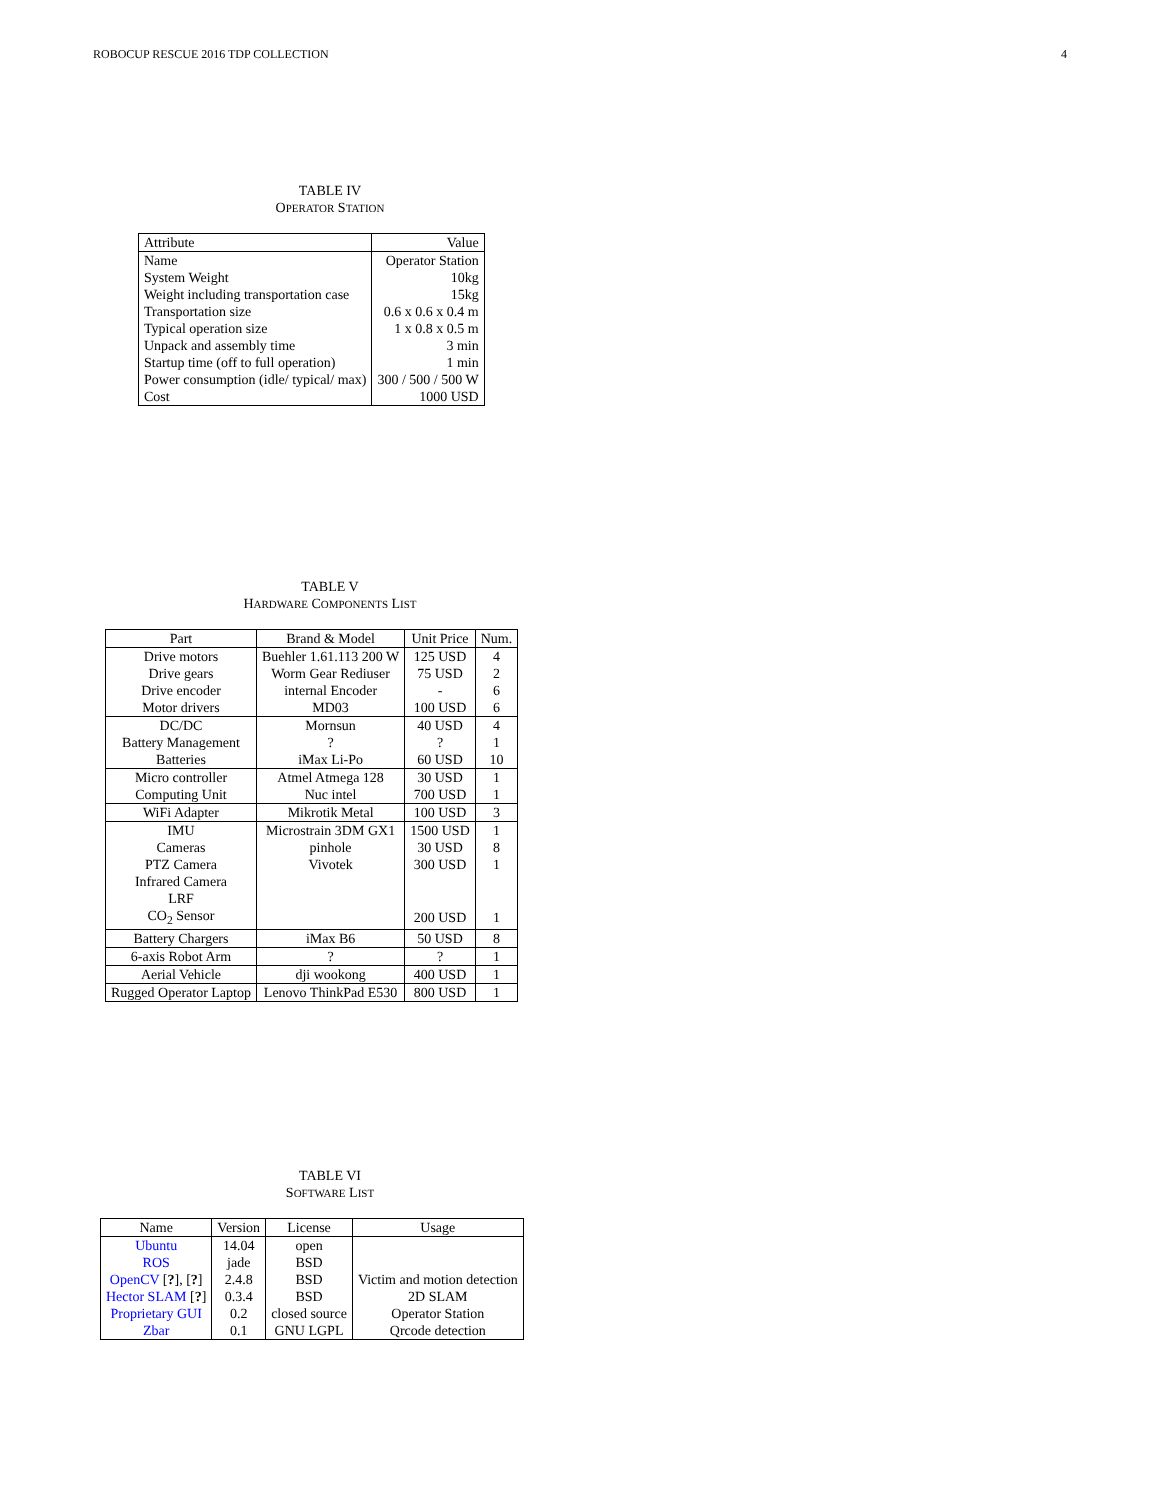ROBOCUP RESCUE 2016 TDP COLLECTION 4
TABLE IV
OPERATOR STATION
| Attribute | Value |
| --- | --- |
| Name | Operator Station |
| System Weight | 10kg |
| Weight including transportation case | 15kg |
| Transportation size | 0.6 x 0.6 x 0.4 m |
| Typical operation size | 1 x 0.8 x 0.5 m |
| Unpack and assembly time | 3 min |
| Startup time (off to full operation) | 1 min |
| Power consumption (idle/ typical/ max) | 300 / 500 / 500 W |
| Cost | 1000 USD |
TABLE V
HARDWARE COMPONENTS LIST
| Part | Brand & Model | Unit Price | Num. |
| --- | --- | --- | --- |
| Drive motors | Buehler 1.61.113 200 W | 125 USD | 4 |
| Drive gears | Worm Gear Rediuser | 75 USD | 2 |
| Drive encoder | internal Encoder | - | 6 |
| Motor drivers | MD03 | 100 USD | 6 |
| DC/DC | Mornsun | 40 USD | 4 |
| Battery Management | ? | ? | 1 |
| Batteries | iMax Li-Po | 60 USD | 10 |
| Micro controller | Atmel Atmega 128 | 30 USD | 1 |
| Computing Unit | Nuc intel | 700 USD | 1 |
| WiFi Adapter | Mikrotik Metal | 100 USD | 3 |
| IMU | Microstrain 3DM GX1 | 1500 USD | 1 |
| Cameras | pinhole | 30 USD | 8 |
| PTZ Camera | Vivotek | 300 USD | 1 |
| Infrared Camera | | | |
| LRF | | | |
| CO<sub>2</sub> Sensor | | 200 USD | 1 |
| Battery Chargers | iMax B6 | 50 USD | 8 |
| 6-axis Robot Arm | ? | ? | 1 |
| Aerial Vehicle | dji wookong | 400 USD | 1 |
| Rugged Operator Laptop | Lenovo ThinkPad E530 | 800 USD | 1 |
TABLE VI
SOFTWARE LIST
| Name | Version | License | Usage |
| --- | --- | --- | --- |
| Ubuntu | 14.04 | open | |
| ROS | jade | BSD | |
| OpenCV [ ? ], [ ? ] | 2.4.8 | BSD | Victim and motion detection |
| Hector SLAM [ ? ] | 0.3.4 | BSD | 2D SLAM |
| Proprietary GUI | 0.2 | closed source | Operator Station |
| Zbar | 0.1 | GNU LGPL | Qrcode detection |